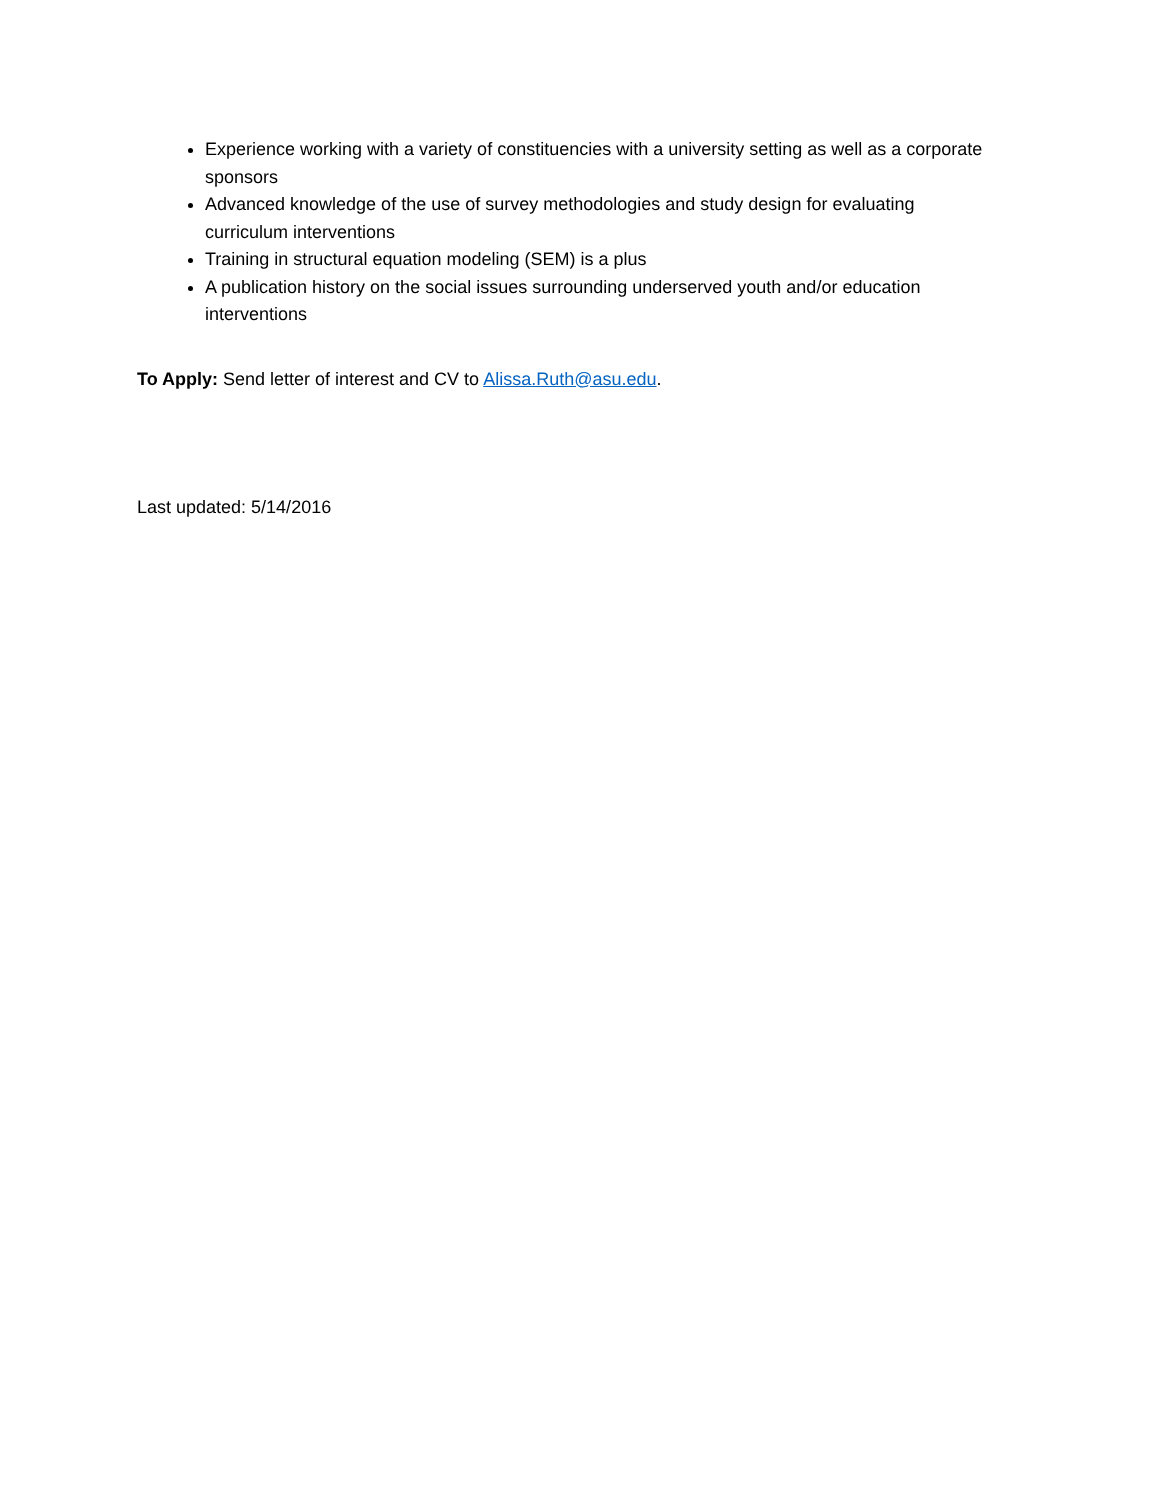Experience working with a variety of constituencies with a university setting as well as a corporate sponsors
Advanced knowledge of the use of survey methodologies and study design for evaluating curriculum interventions
Training in structural equation modeling (SEM) is a plus
A publication history on the social issues surrounding underserved youth and/or education interventions
To Apply: Send letter of interest and CV to Alissa.Ruth@asu.edu.
Last updated: 5/14/2016